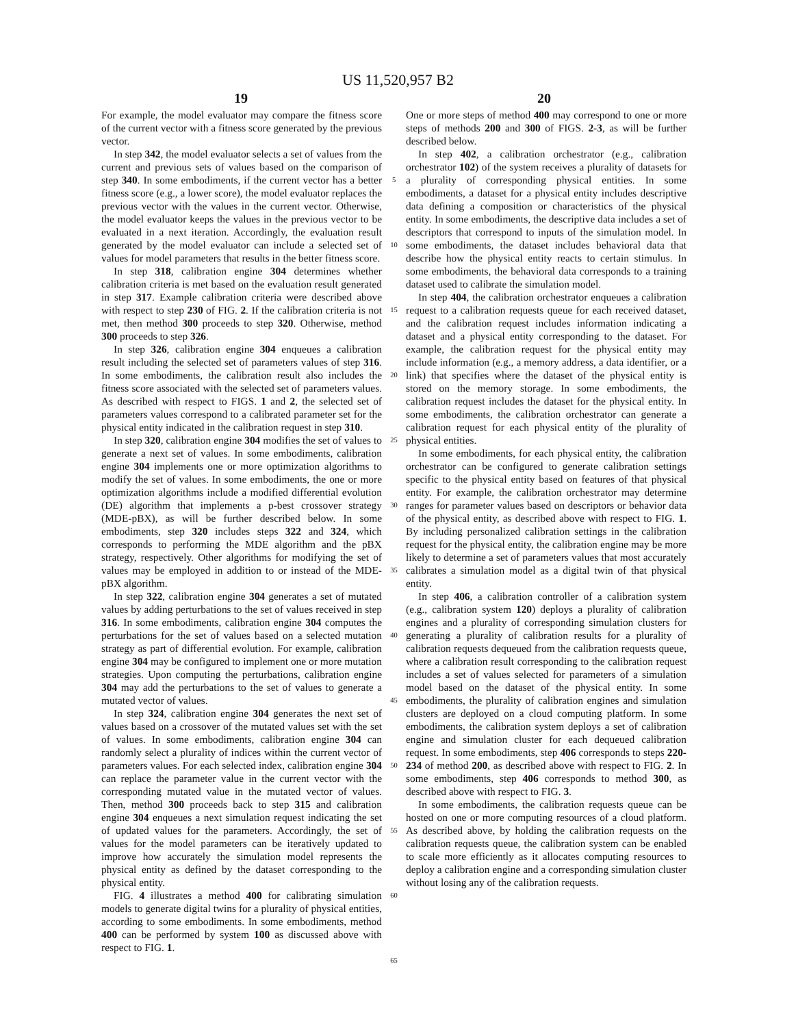US 11,520,957 B2
19 20
For example, the model evaluator may compare the fitness score of the current vector with a fitness score generated by the previous vector.
In step 342, the model evaluator selects a set of values from the current and previous sets of values based on the comparison of step 340. In some embodiments, if the current vector has a better fitness score (e.g., a lower score), the model evaluator replaces the previous vector with the values in the current vector. Otherwise, the model evaluator keeps the values in the previous vector to be evaluated in a next iteration. Accordingly, the evaluation result generated by the model evaluator can include a selected set of values for model parameters that results in the better fitness score.
In step 318, calibration engine 304 determines whether calibration criteria is met based on the evaluation result generated in step 317. Example calibration criteria were described above with respect to step 230 of FIG. 2. If the calibration criteria is not met, then method 300 proceeds to step 320. Otherwise, method 300 proceeds to step 326.
In step 326, calibration engine 304 enqueues a calibration result including the selected set of parameters values of step 316. In some embodiments, the calibration result also includes the fitness score associated with the selected set of parameters values. As described with respect to FIGS. 1 and 2, the selected set of parameters values correspond to a calibrated parameter set for the physical entity indicated in the calibration request in step 310.
In step 320, calibration engine 304 modifies the set of values to generate a next set of values. In some embodiments, calibration engine 304 implements one or more optimization algorithms to modify the set of values. In some embodiments, the one or more optimization algorithms include a modified differential evolution (DE) algorithm that implements a p-best crossover strategy (MDE-pBX), as will be further described below. In some embodiments, step 320 includes steps 322 and 324, which corresponds to performing the MDE algorithm and the pBX strategy, respectively. Other algorithms for modifying the set of values may be employed in addition to or instead of the MDE-pBX algorithm.
In step 322, calibration engine 304 generates a set of mutated values by adding perturbations to the set of values received in step 316. In some embodiments, calibration engine 304 computes the perturbations for the set of values based on a selected mutation strategy as part of differential evolution. For example, calibration engine 304 may be configured to implement one or more mutation strategies. Upon computing the perturbations, calibration engine 304 may add the perturbations to the set of values to generate a mutated vector of values.
In step 324, calibration engine 304 generates the next set of values based on a crossover of the mutated values set with the set of values. In some embodiments, calibration engine 304 can randomly select a plurality of indices within the current vector of parameters values. For each selected index, calibration engine 304 can replace the parameter value in the current vector with the corresponding mutated value in the mutated vector of values. Then, method 300 proceeds back to step 315 and calibration engine 304 enqueues a next simulation request indicating the set of updated values for the parameters. Accordingly, the set of values for the model parameters can be iteratively updated to improve how accurately the simulation model represents the physical entity as defined by the dataset corresponding to the physical entity.
FIG. 4 illustrates a method 400 for calibrating simulation models to generate digital twins for a plurality of physical entities, according to some embodiments. In some embodiments, method 400 can be performed by system 100 as discussed above with respect to FIG. 1.
5
10
15
20
25
30
35
40
45
50
55
60
65
One or more steps of method 400 may correspond to one or more steps of methods 200 and 300 of FIGS. 2-3, as will be further described below.
In step 402, a calibration orchestrator (e.g., calibration orchestrator 102) of the system receives a plurality of datasets for a plurality of corresponding physical entities. In some embodiments, a dataset for a physical entity includes descriptive data defining a composition or characteristics of the physical entity. In some embodiments, the descriptive data includes a set of descriptors that correspond to inputs of the simulation model. In some embodiments, the dataset includes behavioral data that describe how the physical entity reacts to certain stimulus. In some embodiments, the behavioral data corresponds to a training dataset used to calibrate the simulation model.
In step 404, the calibration orchestrator enqueues a calibration request to a calibration requests queue for each received dataset, and the calibration request includes information indicating a dataset and a physical entity corresponding to the dataset. For example, the calibration request for the physical entity may include information (e.g., a memory address, a data identifier, or a link) that specifies where the dataset of the physical entity is stored on the memory storage. In some embodiments, the calibration request includes the dataset for the physical entity. In some embodiments, the calibration orchestrator can generate a calibration request for each physical entity of the plurality of physical entities.
In some embodiments, for each physical entity, the calibration orchestrator can be configured to generate calibration settings specific to the physical entity based on features of that physical entity. For example, the calibration orchestrator may determine ranges for parameter values based on descriptors or behavior data of the physical entity, as described above with respect to FIG. 1. By including personalized calibration settings in the calibration request for the physical entity, the calibration engine may be more likely to determine a set of parameters values that most accurately calibrates a simulation model as a digital twin of that physical entity.
In step 406, a calibration controller of a calibration system (e.g., calibration system 120) deploys a plurality of calibration engines and a plurality of corresponding simulation clusters for generating a plurality of calibration results for a plurality of calibration requests dequeued from the calibration requests queue, where a calibration result corresponding to the calibration request includes a set of values selected for parameters of a simulation model based on the dataset of the physical entity. In some embodiments, the plurality of calibration engines and simulation clusters are deployed on a cloud computing platform. In some embodiments, the calibration system deploys a set of calibration engine and simulation cluster for each dequeued calibration request. In some embodiments, step 406 corresponds to steps 220-234 of method 200, as described above with respect to FIG. 2. In some embodiments, step 406 corresponds to method 300, as described above with respect to FIG. 3.
In some embodiments, the calibration requests queue can be hosted on one or more computing resources of a cloud platform. As described above, by holding the calibration requests on the calibration requests queue, the calibration system can be enabled to scale more efficiently as it allocates computing resources to deploy a calibration engine and a corresponding simulation cluster without losing any of the calibration requests.